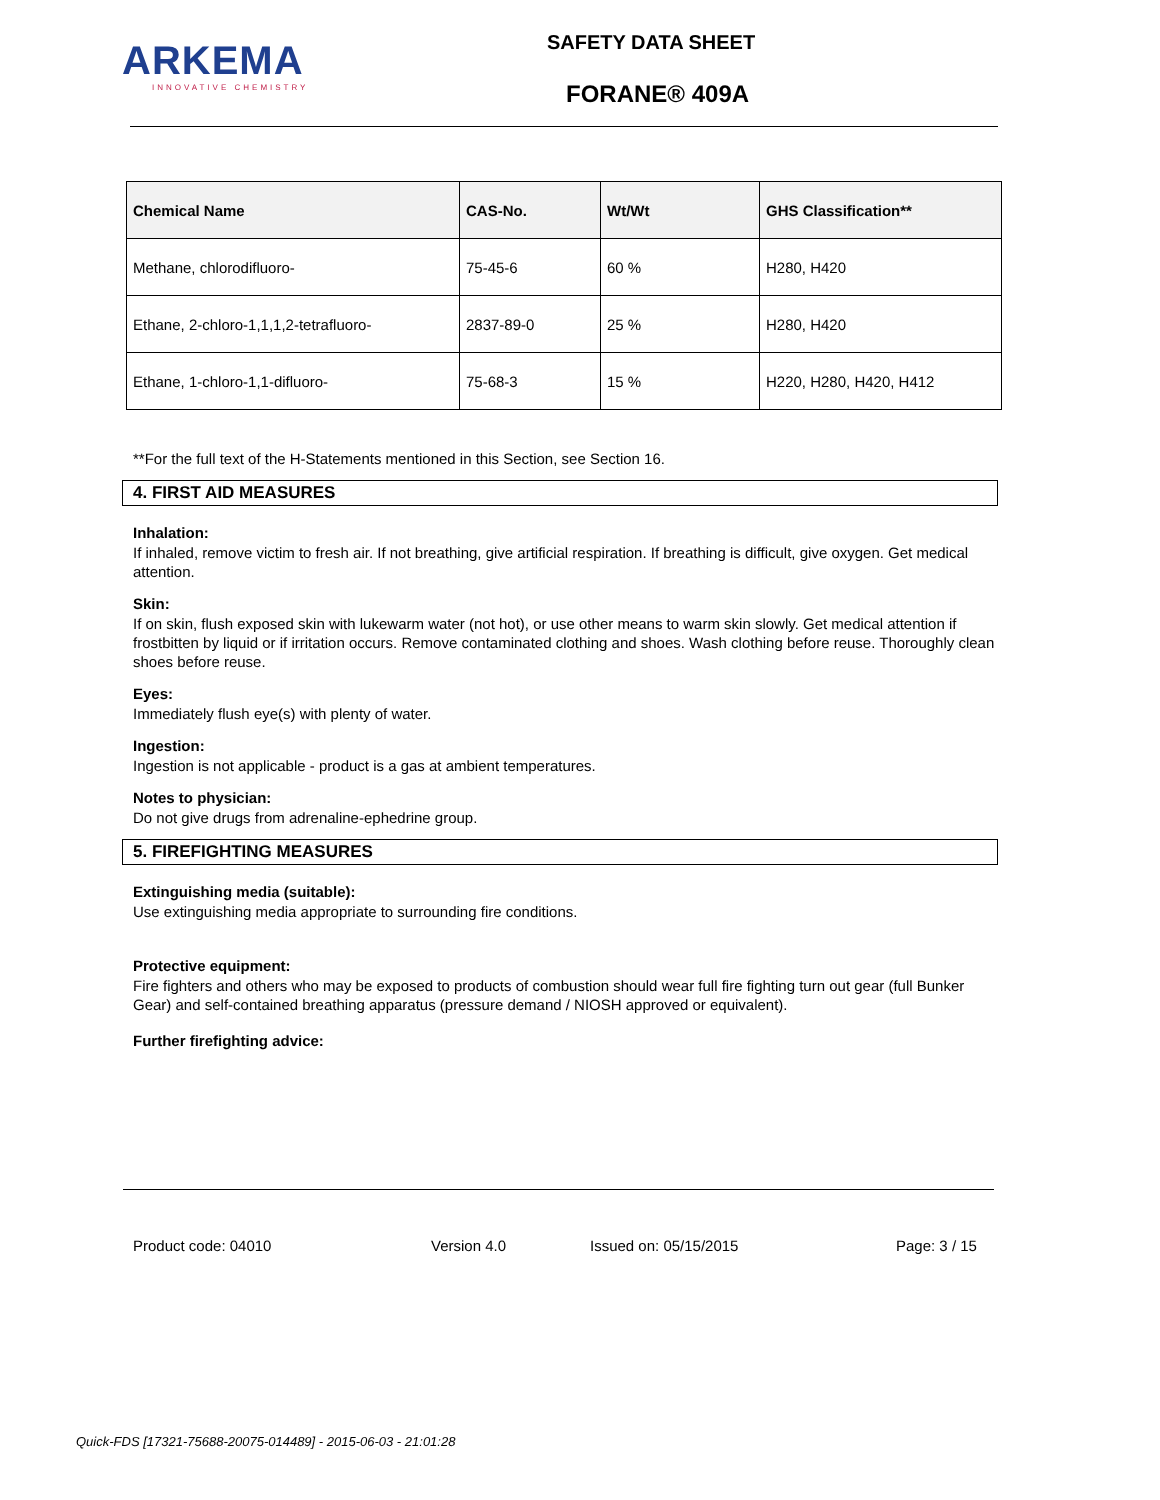ARKEMA
INNOVATIVE CHEMISTRY
SAFETY DATA SHEET
FORANE® 409A
| Chemical Name | CAS-No. | Wt/Wt | GHS Classification** |
| --- | --- | --- | --- |
| Methane, chlorodifluoro- | 75-45-6 | 60 % | H280, H420 |
| Ethane, 2-chloro-1,1,1,2-tetrafluoro- | 2837-89-0 | 25 % | H280, H420 |
| Ethane, 1-chloro-1,1-difluoro- | 75-68-3 | 15 % | H220, H280, H420, H412 |
**For the full text of the H-Statements mentioned in this Section, see Section 16.
4. FIRST AID MEASURES
Inhalation:
If inhaled, remove victim to fresh air. If not breathing, give artificial respiration. If breathing is difficult, give oxygen. Get medical attention.
Skin:
If on skin, flush exposed skin with lukewarm water (not hot), or use other means to warm skin slowly. Get medical attention if frostbitten by liquid or if irritation occurs. Remove contaminated clothing and shoes. Wash clothing before reuse. Thoroughly clean shoes before reuse.
Eyes:
Immediately flush eye(s) with plenty of water.
Ingestion:
Ingestion is not applicable - product is a gas at ambient temperatures.
Notes to physician:
Do not give drugs from adrenaline-ephedrine group.
5. FIREFIGHTING MEASURES
Extinguishing media (suitable):
Use extinguishing media appropriate to surrounding fire conditions.
Protective equipment:
Fire fighters and others who may be exposed to products of combustion should wear full fire fighting turn out gear (full Bunker Gear) and self-contained breathing apparatus (pressure demand / NIOSH approved or equivalent).
Further firefighting advice:
Product code: 04010 Version 4.0 Issued on: 05/15/2015 Page: 3 / 15
Quick-FDS [17321-75688-20075-014489] - 2015-06-03 - 21:01:28